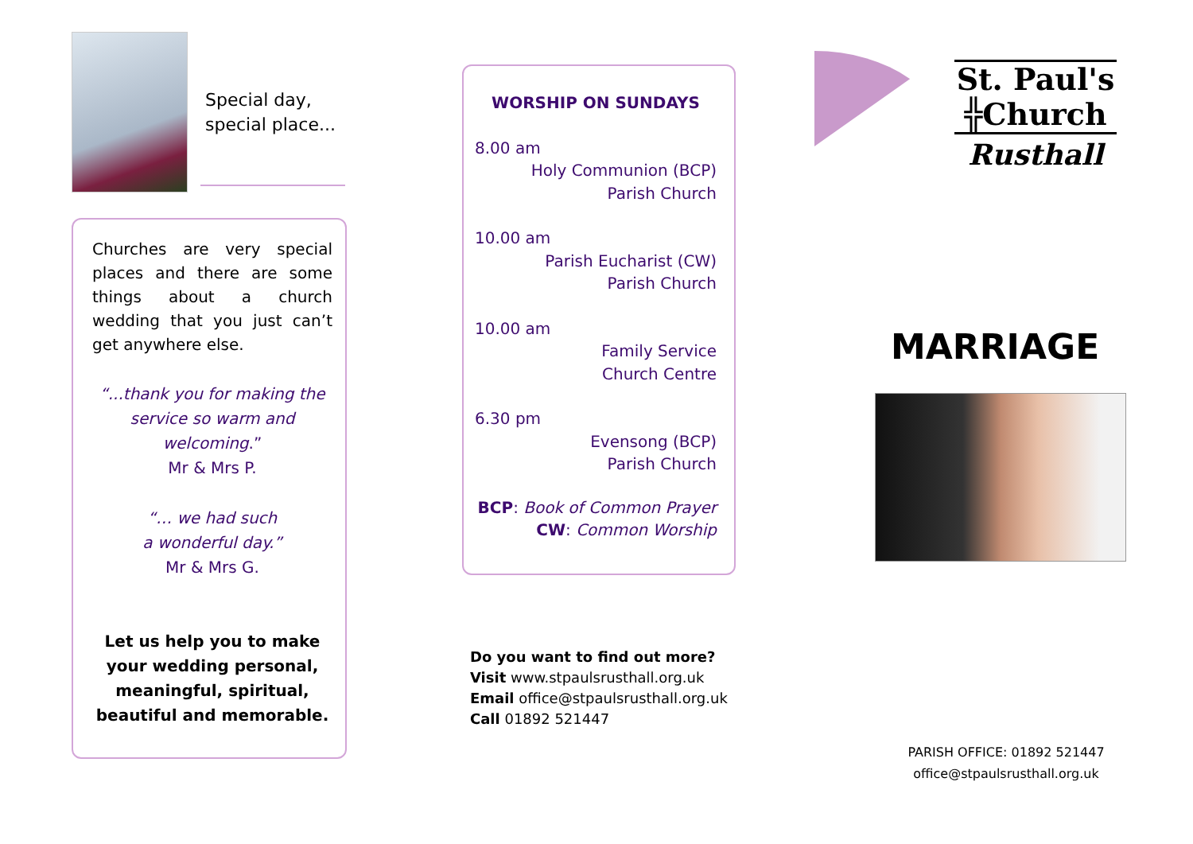Special day,
special place...
Churches are very special places and there are some things about a church wedding that you just can’t get anywhere else.
“...thank you for making the service so warm and welcoming.”
Mr & Mrs P.
“… we had such
a wonderful day.”
Mr & Mrs G.
Let us help you to make your wedding personal, meaningful, spiritual, beautiful and memorable.
WORSHIP ON SUNDAYS
8.00 am
Holy Communion (BCP)
Parish Church
10.00 am
Parish Eucharist (CW)
Parish Church
10.00 am
Family Service
Church Centre
6.30 pm
Evensong (BCP)
Parish Church
BCP: Book of Common Prayer
CW: Common Worship
Do you want to find out more?
Visit www.stpaulsrusthall.org.uk
Email office@stpaulsrusthall.org.uk
Call 01892 521447
St. Paul's
╬Church
Rusthall
MARRIAGE
PARISH OFFICE: 01892 521447
office@stpaulsrusthall.org.uk